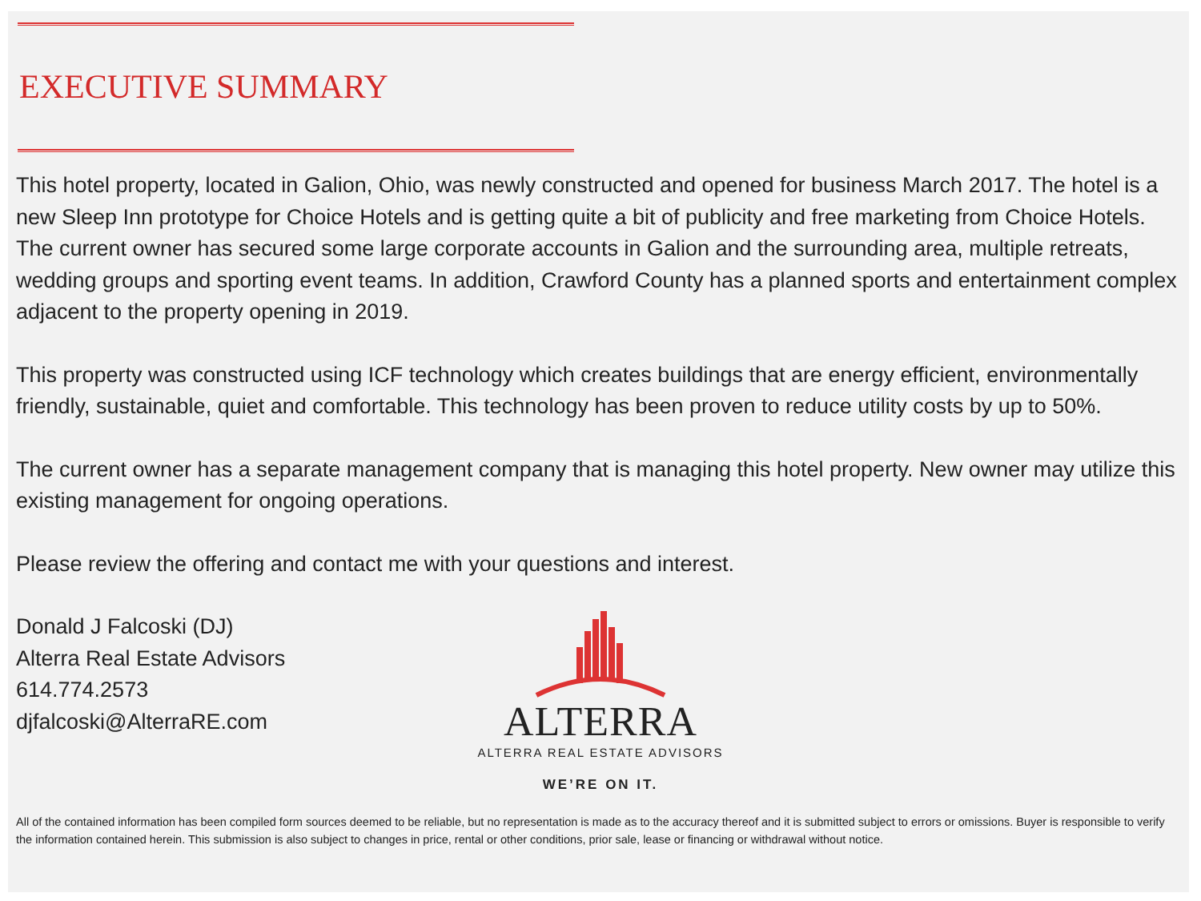EXECUTIVE SUMMARY
This hotel property, located in Galion, Ohio, was newly constructed and opened for business March 2017. The hotel is a new Sleep Inn prototype for Choice Hotels and is getting quite a bit of publicity and free marketing from Choice Hotels. The current owner has secured some large corporate accounts in Galion and the surrounding area, multiple retreats, wedding groups and sporting event teams. In addition, Crawford County has a planned sports and entertainment complex adjacent to the property opening in 2019.
This property was constructed using ICF technology which creates buildings that are energy efficient, environmentally friendly, sustainable, quiet and comfortable. This technology has been proven to reduce utility costs by up to 50%.
The current owner has a separate management company that is managing this hotel property. New owner may utilize this existing management for ongoing operations.
Please review the offering and contact me with your questions and interest.
Donald J Falcoski (DJ)
Alterra Real Estate Advisors
614.774.2573
djfalcoski@AlterraRE.com
ALTERRA
ALTERRA REAL ESTATE ADVISORS
WE’RE ON IT.
All of the contained information has been compiled form sources deemed to be reliable, but no representation is made as to the accuracy thereof and it is submitted subject to errors or omissions. Buyer is responsible to verify the information contained herein. This submission is also subject to changes in price, rental or other conditions, prior sale, lease or financing or withdrawal without notice.